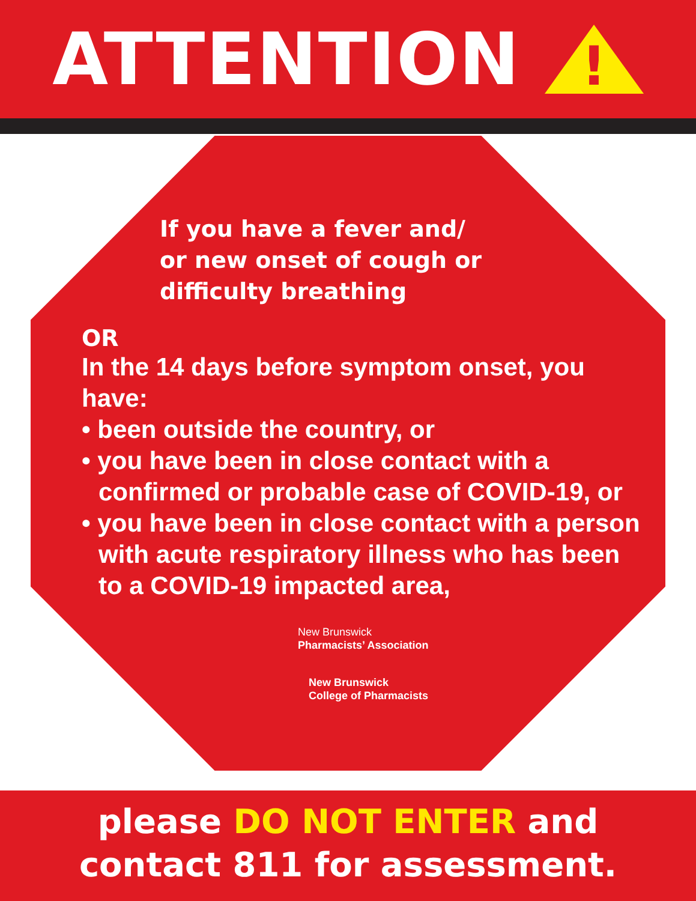ATTENTION
!
If you have a fever and/
or new onset of cough or
difficulty breathing
OR
In the 14 days before symptom onset, you have:
• been outside the country, or
• you have been in close contact with a confirmed or probable case of COVID-19, or
• you have been in close contact with a person with acute respiratory illness who has been to a COVID-19 impacted area,
New Brunswick
Pharmacists’ Association
New Brunswick
College of Pharmacists
please DO NOT ENTER and
contact 811 for assessment.